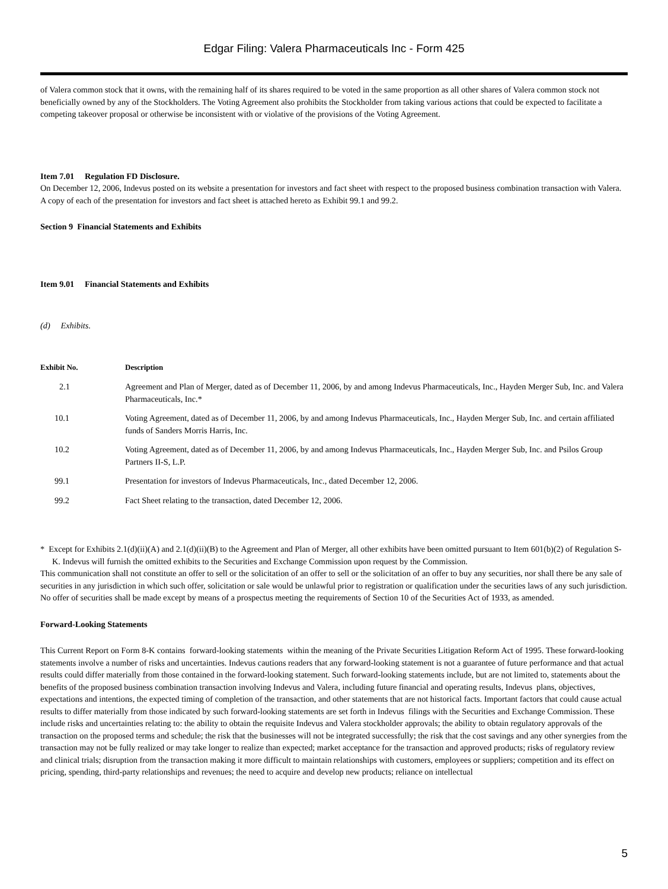Edgar Filing: Valera Pharmaceuticals Inc - Form 425
of Valera common stock that it owns, with the remaining half of its shares required to be voted in the same proportion as all other shares of Valera common stock not beneficially owned by any of the Stockholders. The Voting Agreement also prohibits the Stockholder from taking various actions that could be expected to facilitate a competing takeover proposal or otherwise be inconsistent with or violative of the provisions of the Voting Agreement.
Item 7.01 Regulation FD Disclosure.
On December 12, 2006, Indevus posted on its website a presentation for investors and fact sheet with respect to the proposed business combination transaction with Valera. A copy of each of the presentation for investors and fact sheet is attached hereto as Exhibit 99.1 and 99.2.
Section 9 Financial Statements and Exhibits
Item 9.01 Financial Statements and Exhibits
(d) Exhibits.
| Exhibit No. | Description |
| --- | --- |
| 2.1 | Agreement and Plan of Merger, dated as of December 11, 2006, by and among Indevus Pharmaceuticals, Inc., Hayden Merger Sub, Inc. and Valera Pharmaceuticals, Inc.* |
| 10.1 | Voting Agreement, dated as of December 11, 2006, by and among Indevus Pharmaceuticals, Inc., Hayden Merger Sub, Inc. and certain affiliated funds of Sanders Morris Harris, Inc. |
| 10.2 | Voting Agreement, dated as of December 11, 2006, by and among Indevus Pharmaceuticals, Inc., Hayden Merger Sub, Inc. and Psilos Group Partners II-S, L.P. |
| 99.1 | Presentation for investors of Indevus Pharmaceuticals, Inc., dated December 12, 2006. |
| 99.2 | Fact Sheet relating to the transaction, dated December 12, 2006. |
* Except for Exhibits 2.1(d)(ii)(A) and 2.1(d)(ii)(B) to the Agreement and Plan of Merger, all other exhibits have been omitted pursuant to Item 601(b)(2) of Regulation S-K. Indevus will furnish the omitted exhibits to the Securities and Exchange Commission upon request by the Commission.
This communication shall not constitute an offer to sell or the solicitation of an offer to sell or the solicitation of an offer to buy any securities, nor shall there be any sale of securities in any jurisdiction in which such offer, solicitation or sale would be unlawful prior to registration or qualification under the securities laws of any such jurisdiction. No offer of securities shall be made except by means of a prospectus meeting the requirements of Section 10 of the Securities Act of 1933, as amended.
Forward-Looking Statements
This Current Report on Form 8-K contains forward-looking statements within the meaning of the Private Securities Litigation Reform Act of 1995. These forward-looking statements involve a number of risks and uncertainties. Indevus cautions readers that any forward-looking statement is not a guarantee of future performance and that actual results could differ materially from those contained in the forward-looking statement. Such forward-looking statements include, but are not limited to, statements about the benefits of the proposed business combination transaction involving Indevus and Valera, including future financial and operating results, Indevus plans, objectives, expectations and intentions, the expected timing of completion of the transaction, and other statements that are not historical facts. Important factors that could cause actual results to differ materially from those indicated by such forward-looking statements are set forth in Indevus filings with the Securities and Exchange Commission. These include risks and uncertainties relating to: the ability to obtain the requisite Indevus and Valera stockholder approvals; the ability to obtain regulatory approvals of the transaction on the proposed terms and schedule; the risk that the businesses will not be integrated successfully; the risk that the cost savings and any other synergies from the transaction may not be fully realized or may take longer to realize than expected; market acceptance for the transaction and approved products; risks of regulatory review and clinical trials; disruption from the transaction making it more difficult to maintain relationships with customers, employees or suppliers; competition and its effect on pricing, spending, third-party relationships and revenues; the need to acquire and develop new products; reliance on intellectual
5